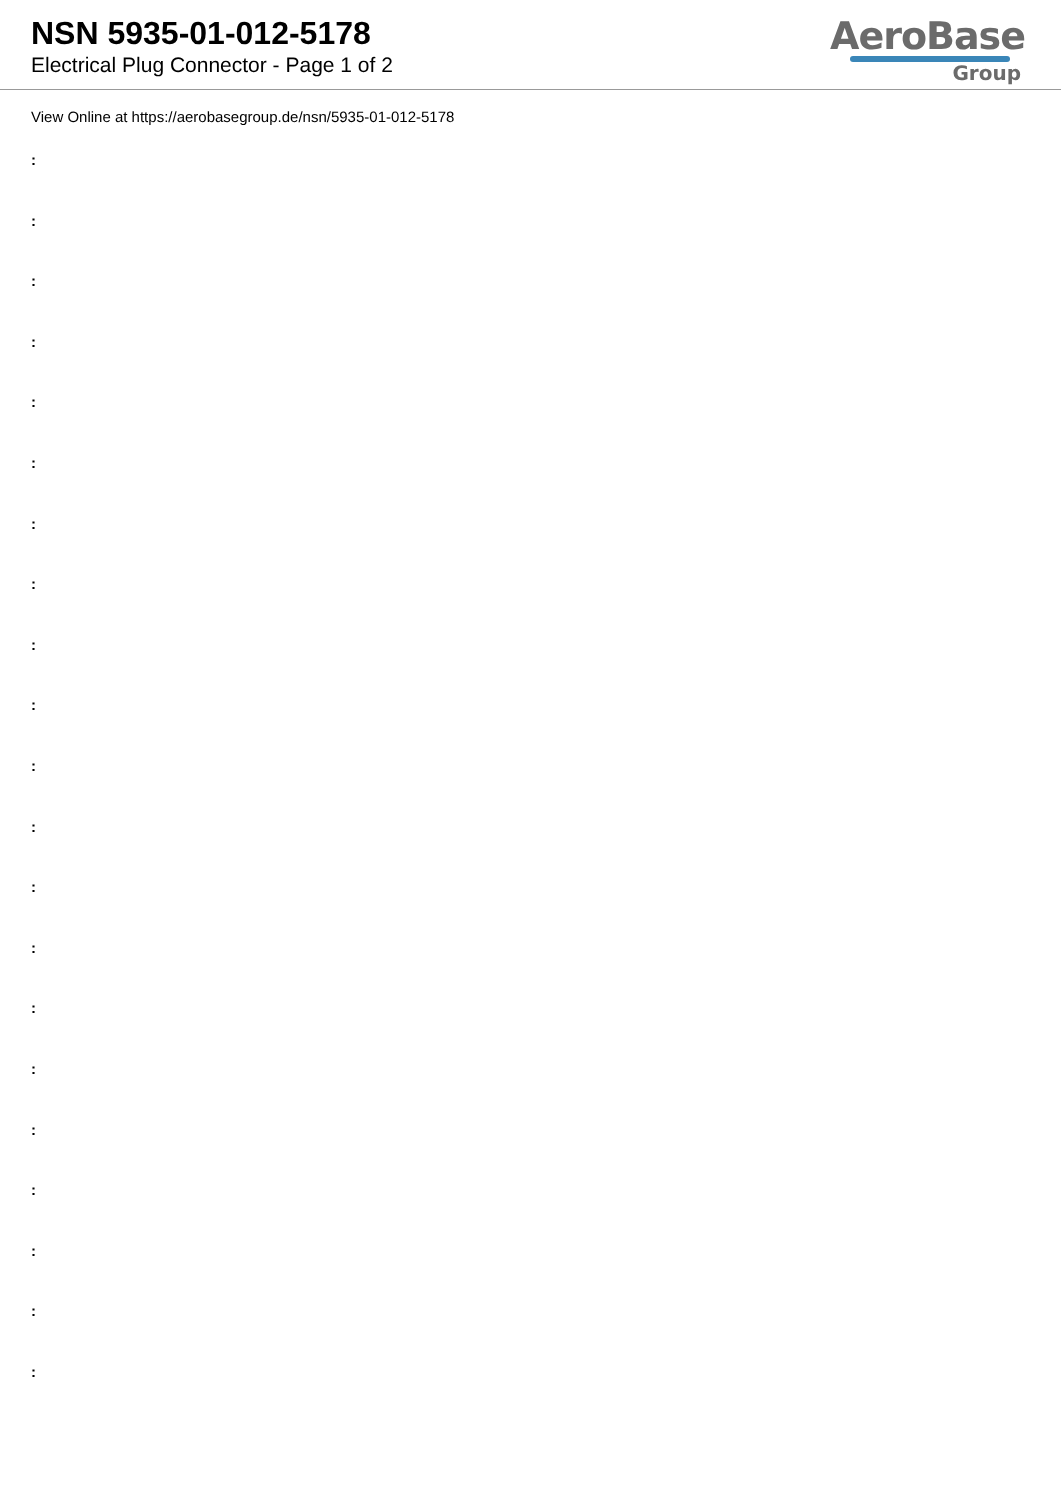NSN 5935-01-012-5178
Electrical Plug Connector - Page 1 of 2
AeroBase
Group
View Online at https://aerobasegroup.de/nsn/5935-01-012-5178
:
:
:
:
:
:
:
:
:
:
:
:
:
:
:
:
:
:
:
:
: